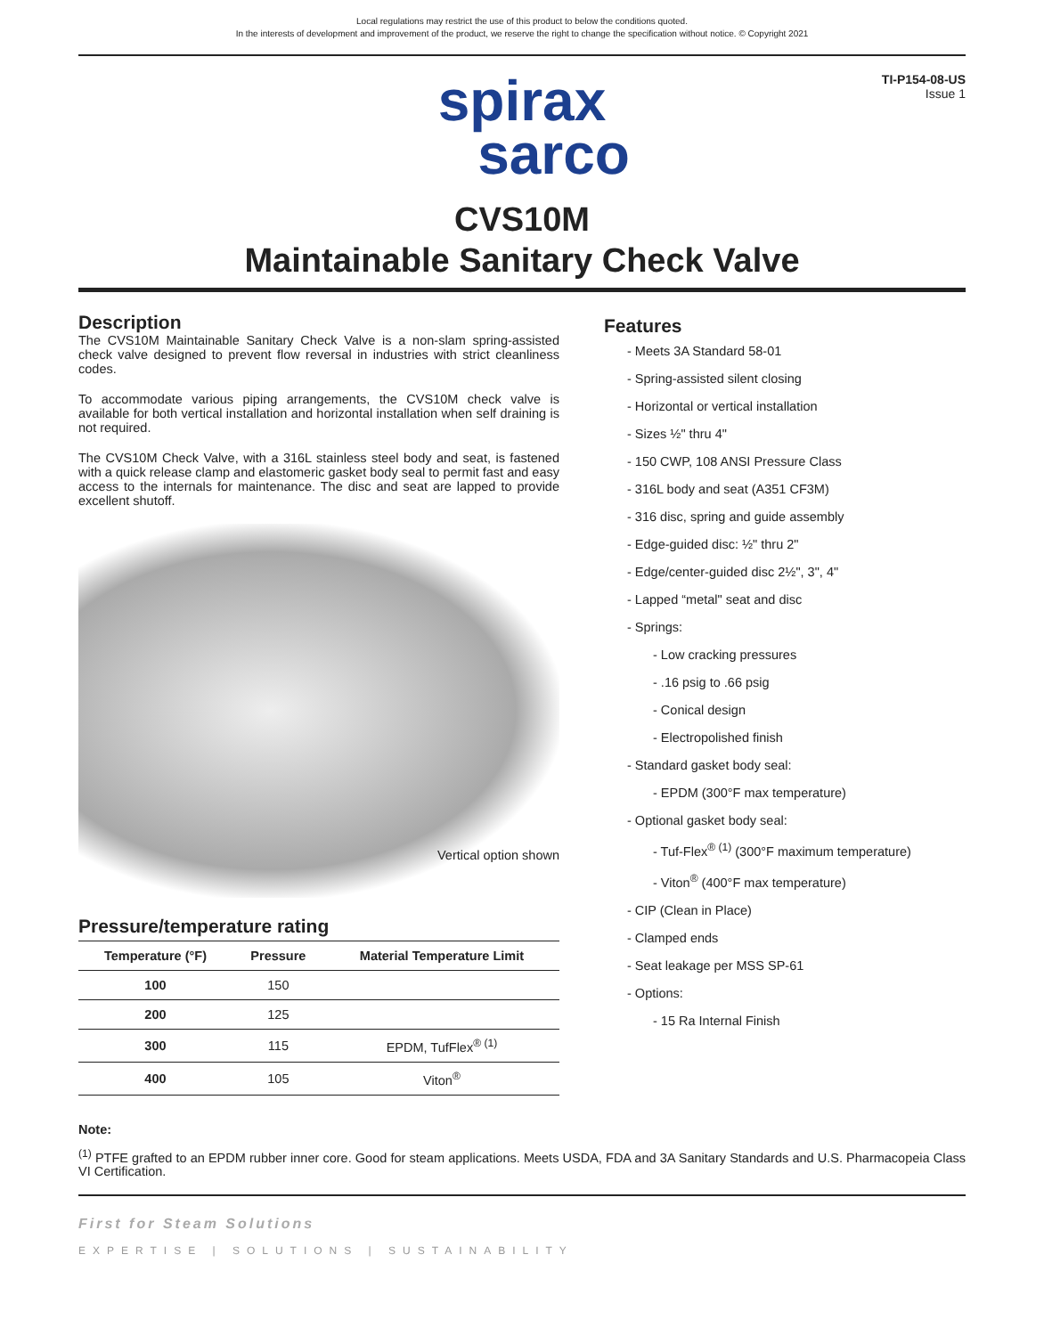Local regulations may restrict the use of this product to below the conditions quoted.
In the interests of development and improvement of the product, we reserve the right to change the specification without notice. © Copyright 2021
TI-P154-08-US
Issue 1
spirax
sarco
CVS10M
Maintainable Sanitary Check Valve
Description
The CVS10M Maintainable Sanitary Check Valve is a non-slam spring-assisted check valve designed to prevent flow reversal in industries with strict cleanliness codes.
To accommodate various piping arrangements, the CVS10M check valve is available for both vertical installation and horizontal installation when self draining is not required.
The CVS10M Check Valve, with a 316L stainless steel body and seat, is fastened with a quick release clamp and elastomeric gasket body seal to permit fast and easy access to the internals for maintenance. The disc and seat are lapped to provide excellent shutoff.
Vertical option shown
Pressure/temperature rating
| Temperature (°F) | Pressure | Material Temperature Limit |
| --- | --- | --- |
| 100 | 150 | |
| 200 | 125 | |
| 300 | 115 | EPDM, TufFlex<sup>® (1)</sup> |
| 400 | 105 | Viton<sup>®</sup> |
Features
- Meets 3A Standard 58-01
- Spring-assisted silent closing
- Horizontal or vertical installation
- Sizes ½" thru 4"
- 150 CWP, 108 ANSI Pressure Class
- 316L body and seat (A351 CF3M)
- 316 disc, spring and guide assembly
- Edge-guided disc: ½" thru 2"
- Edge/center-guided disc 2½", 3", 4"
- Lapped “metal" seat and disc
- Springs:
- Low cracking pressures
- .16 psig to .66 psig
- Conical design
- Electropolished finish
- Standard gasket body seal:
- EPDM (300°F max temperature)
- Optional gasket body seal:
- Tuf-Flex<sup>® (1)</sup> (300°F maximum temperature)
- Viton<sup>®</sup> (400°F max temperature)
- CIP (Clean in Place)
- Clamped ends
- Seat leakage per MSS SP-61
- Options:
- 15 Ra Internal Finish
Note:
<sup>(1)</sup> PTFE grafted to an EPDM rubber inner core. Good for steam applications. Meets USDA, FDA and 3A Sanitary Standards and U.S. Pharmacopeia Class VI Certification.
First for Steam Solutions
EXPERTISE | SOLUTIONS | SUSTAINABILITY